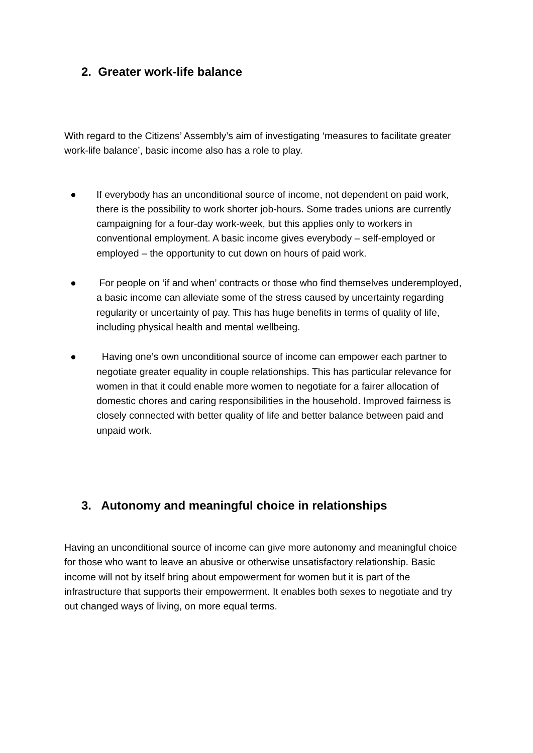2. Greater work-life balance
With regard to the Citizens’ Assembly’s aim of investigating ‘measures to facilitate greater work-life balance’, basic income also has a role to play.
● If everybody has an unconditional source of income, not dependent on paid work, there is the possibility to work shorter job-hours. Some trades unions are currently campaigning for a four-day work-week, but this applies only to workers in conventional employment. A basic income gives everybody – self-employed or employed – the opportunity to cut down on hours of paid work.
● For people on ‘if and when’ contracts or those who find themselves underemployed, a basic income can alleviate some of the stress caused by uncertainty regarding regularity or uncertainty of pay. This has huge benefits in terms of quality of life, including physical health and mental wellbeing.
● Having one’s own unconditional source of income can empower each partner to negotiate greater equality in couple relationships. This has particular relevance for women in that it could enable more women to negotiate for a fairer allocation of domestic chores and caring responsibilities in the household. Improved fairness is closely connected with better quality of life and better balance between paid and unpaid work.
3. Autonomy and meaningful choice in relationships
Having an unconditional source of income can give more autonomy and meaningful choice for those who want to leave an abusive or otherwise unsatisfactory relationship. Basic income will not by itself bring about empowerment for women but it is part of the infrastructure that supports their empowerment. It enables both sexes to negotiate and try out changed ways of living, on more equal terms.